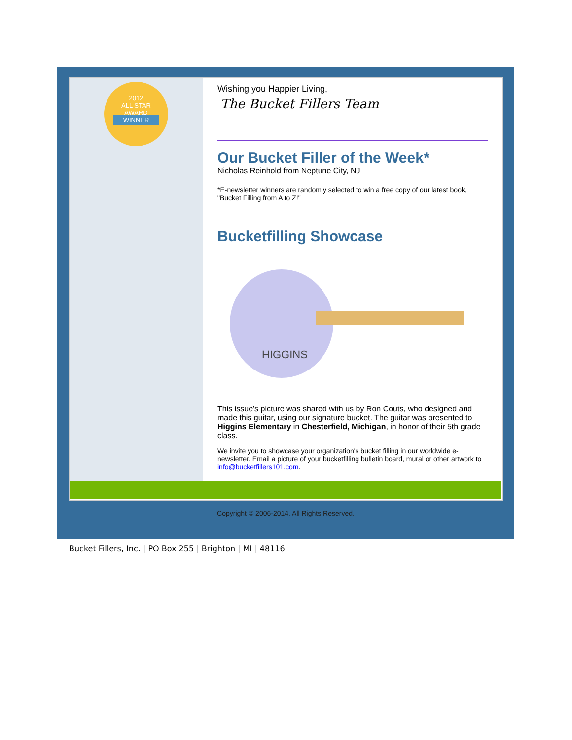2012
ALL STAR
AWARD
WINNER
Wishing you Happier Living,
The Bucket Fillers Team
Our Bucket Filler of the Week*
Nicholas Reinhold from Neptune City, NJ
*E-newsletter winners are randomly selected to win a free copy of our latest book, "Bucket Filling from A to Z!"
Bucketfilling Showcase
HIGGINS
This issue's picture was shared with us by Ron Couts, who designed and made this guitar, using our signature bucket. The guitar was presented to Higgins Elementary in Chesterfield, Michigan, in honor of their 5th grade class.
We invite you to showcase your organization's bucket filling in our worldwide e-newsletter. Email a picture of your bucketfilling bulletin board, mural or other artwork to info@bucketfillers101.com.
Copyright © 2006-2014. All Rights Reserved.
Bucket Fillers, Inc. | PO Box 255 | Brighton | MI | 48116